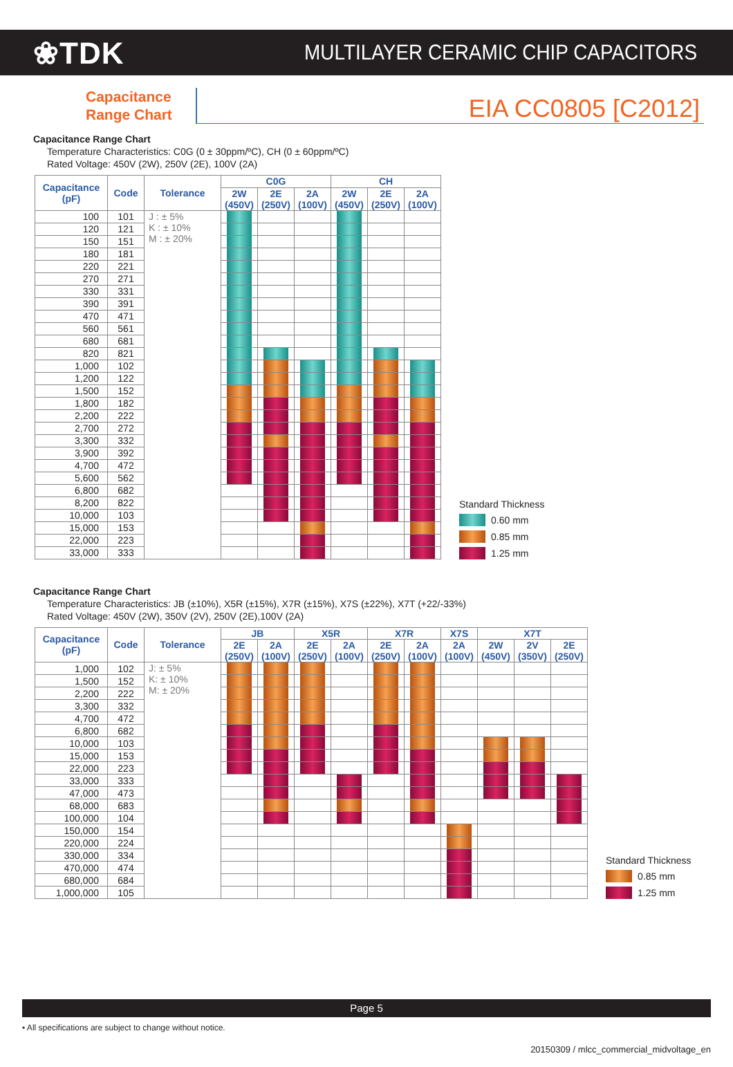❀TDK
MULTILAYER CERAMIC CHIP CAPACITORS
Capacitance
Range Chart
EIA CC0805 [C2012]
Capacitance Range Chart
Temperature Characteristics: C0G (0 ± 30ppm/ºC), CH (0 ± 60ppm/ºC)
Rated Voltage: 450V (2W), 250V (2E), 100V (2A)
| Capacitance (pF) | Code | Tolerance | C0G | | | CH | | |
| --- | --- | --- | --- | --- | --- | --- | --- | --- |
| | | | 2W (450V) | 2E (250V) | 2A (100V) | 2W (450V) | 2E (250V) | 2A (100V) |
| 100 | 101 | J : ± 5% K : ± 10% M : ± 20% | | | | | | |
| 120 | 121 | | | | | | | |
| 150 | 151 | | | | | | | |
| 180 | 181 | | | | | | | |
| 220 | 221 | | | | | | | |
| 270 | 271 | | | | | | | |
| 330 | 331 | | | | | | | |
| 390 | 391 | | | | | | | |
| 470 | 471 | | | | | | | |
| 560 | 561 | | | | | | | |
| 680 | 681 | | | | | | | |
| 820 | 821 | | | | | | | |
| 1,000 | 102 | | | | | | | |
| 1,200 | 122 | | | | | | | |
| 1,500 | 152 | | | | | | | |
| 1,800 | 182 | | | | | | | |
| 2,200 | 222 | | | | | | | |
| 2,700 | 272 | | | | | | | |
| 3,300 | 332 | | | | | | | |
| 3,900 | 392 | | | | | | | |
| 4,700 | 472 | | | | | | | |
| 5,600 | 562 | | | | | | | |
| 6,800 | 682 | | | | | | | |
| 8,200 | 822 | | | | | | | |
| 10,000 | 103 | | | | | | | |
| 15,000 | 153 | | | | | | | |
| 22,000 | 223 | | | | | | | |
| 33,000 | 333 | | | | | | | |
Standard Thickness
0.60 mm
0.85 mm
1.25 mm
Capacitance Range Chart
Temperature Characteristics: JB (±10%), X5R (±15%), X7R (±15%), X7S (±22%), X7T (+22/-33%)
Rated Voltage: 450V (2W), 350V (2V), 250V (2E),100V (2A)
| Capacitance (pF) | Code | Tolerance | JB | | X5R | | X7R | | X7S | X7T | | |
| --- | --- | --- | --- | --- | --- | --- | --- | --- | --- | --- | --- | --- |
| | | | 2E (250V) | 2A (100V) | 2E (250V) | 2A (100V) | 2E (250V) | 2A (100V) | 2A (100V) | 2W (450V) | 2V (350V) | 2E (250V) |
| 1,000 | 102 | J: ± 5% K: ± 10% M: ± 20% | | | | | | | | | | |
| 1,500 | 152 | | | | | | | | | | | |
| 2,200 | 222 | | | | | | | | | | | |
| 3,300 | 332 | | | | | | | | | | | |
| 4,700 | 472 | | | | | | | | | | | |
| 6,800 | 682 | | | | | | | | | | | |
| 10,000 | 103 | | | | | | | | | | | |
| 15,000 | 153 | | | | | | | | | | | |
| 22,000 | 223 | | | | | | | | | | | |
| 33,000 | 333 | | | | | | | | | | | |
| 47,000 | 473 | | | | | | | | | | | |
| 68,000 | 683 | | | | | | | | | | | |
| 100,000 | 104 | | | | | | | | | | | |
| 150,000 | 154 | | | | | | | | | | | |
| 220,000 | 224 | | | | | | | | | | | |
| 330,000 | 334 | | | | | | | | | | | |
| 470,000 | 474 | | | | | | | | | | | |
| 680,000 | 684 | | | | | | | | | | | |
| 1,000,000 | 105 | | | | | | | | | | | |
Standard Thickness
0.85 mm
1.25 mm
Page 5
• All specifications are subject to change without notice.
20150309 / mlcc_commercial_midvoltage_en